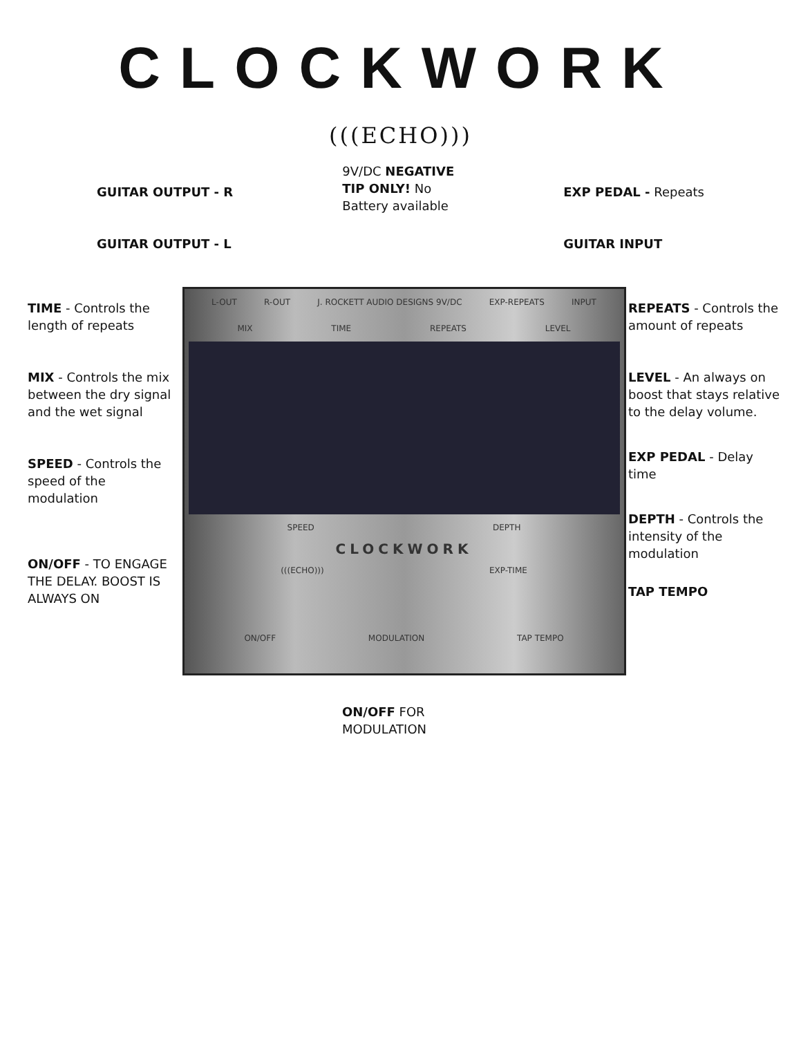CLOCKWORK
(((ECHO)))
GUITAR OUTPUT - R
GUITAR OUTPUT - L
9V/DC NEGATIVE
TIP ONLY! No
Battery available
EXP PEDAL - Repeats
GUITAR INPUT
TIME - Controls the length of repeats
MIX - Controls the mix between the dry signal and the wet signal
SPEED - Controls the speed of the modulation
ON/OFF - TO ENGAGE THE DELAY. BOOST IS ALWAYS ON
L-OUT R-OUT J. ROCKETT AUDIO DESIGNS 9V/DC EXP-REPEATS INPUT
MIX TIME REPEATS LEVEL
SPEED DEPTH
CLOCKWORK
(((ECHO))) EXP-TIME
ON/OFF MODULATION TAP TEMPO
REPEATS - Controls the amount of repeats
LEVEL - An always on boost that stays relative to the delay volume.
EXP PEDAL - Delay time
DEPTH - Controls the intensity of the modulation
TAP TEMPO
ON/OFF FOR
MODULATION